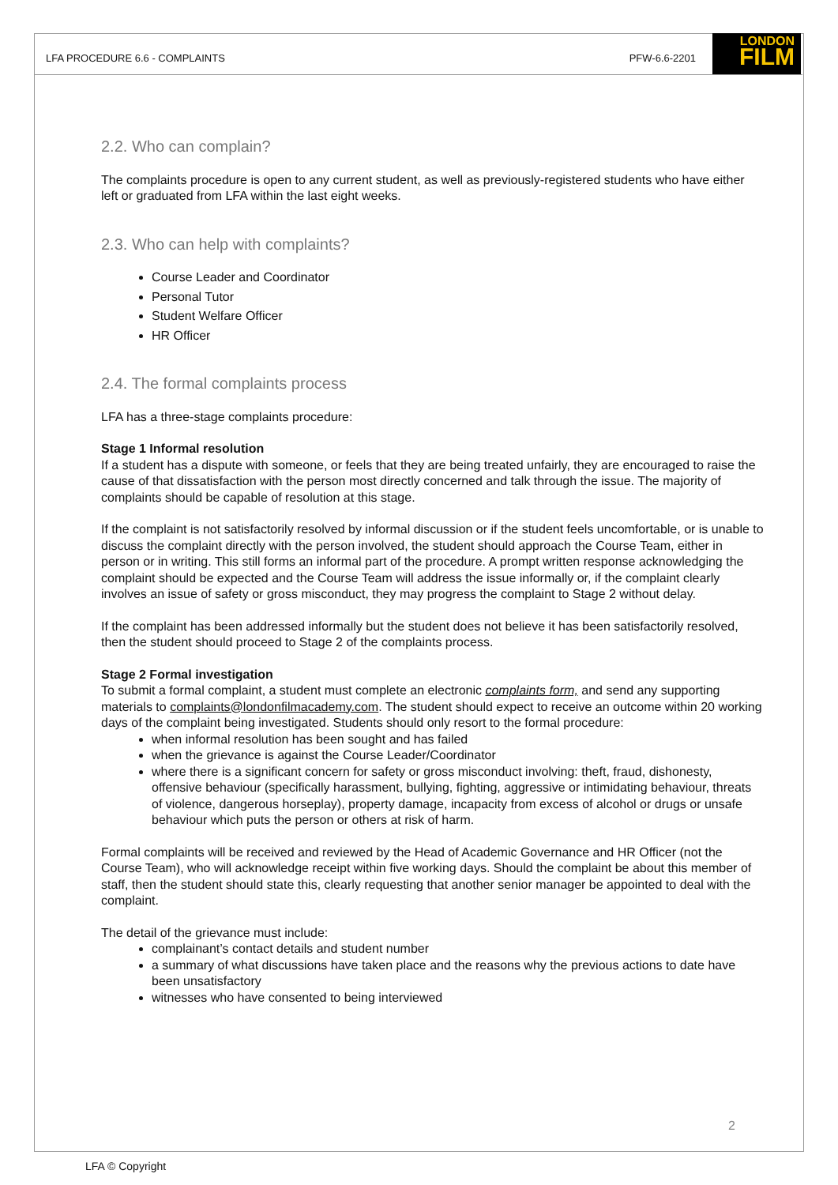LFA PROCEDURE 6.6 - COMPLAINTS PFW-6.6-2201
LONDON
FILM
2.2. Who can complain?
The complaints procedure is open to any current student, as well as previously-registered students who have either left or graduated from LFA within the last eight weeks.
2.3. Who can help with complaints?
Course Leader and Coordinator
Personal Tutor
Student Welfare Officer
HR Officer
2.4. The formal complaints process
LFA has a three-stage complaints procedure:
Stage 1 Informal resolution
If a student has a dispute with someone, or feels that they are being treated unfairly, they are encouraged to raise the cause of that dissatisfaction with the person most directly concerned and talk through the issue. The majority of complaints should be capable of resolution at this stage.
If the complaint is not satisfactorily resolved by informal discussion or if the student feels uncomfortable, or is unable to discuss the complaint directly with the person involved, the student should approach the Course Team, either in person or in writing. This still forms an informal part of the procedure. A prompt written response acknowledging the complaint should be expected and the Course Team will address the issue informally or, if the complaint clearly involves an issue of safety or gross misconduct, they may progress the complaint to Stage 2 without delay.
If the complaint has been addressed informally but the student does not believe it has been satisfactorily resolved, then the student should proceed to Stage 2 of the complaints process.
Stage 2 Formal investigation
To submit a formal complaint, a student must complete an electronic complaints form, and send any supporting materials to complaints@londonfilmacademy.com. The student should expect to receive an outcome within 20 working days of the complaint being investigated. Students should only resort to the formal procedure:
when informal resolution has been sought and has failed
when the grievance is against the Course Leader/Coordinator
where there is a significant concern for safety or gross misconduct involving: theft, fraud, dishonesty, offensive behaviour (specifically harassment, bullying, fighting, aggressive or intimidating behaviour, threats of violence, dangerous horseplay), property damage, incapacity from excess of alcohol or drugs or unsafe behaviour which puts the person or others at risk of harm.
Formal complaints will be received and reviewed by the Head of Academic Governance and HR Officer (not the Course Team), who will acknowledge receipt within five working days. Should the complaint be about this member of staff, then the student should state this, clearly requesting that another senior manager be appointed to deal with the complaint.
The detail of the grievance must include:
complainant’s contact details and student number
a summary of what discussions have taken place and the reasons why the previous actions to date have been unsatisfactory
witnesses who have consented to being interviewed
2
LFA © Copyright